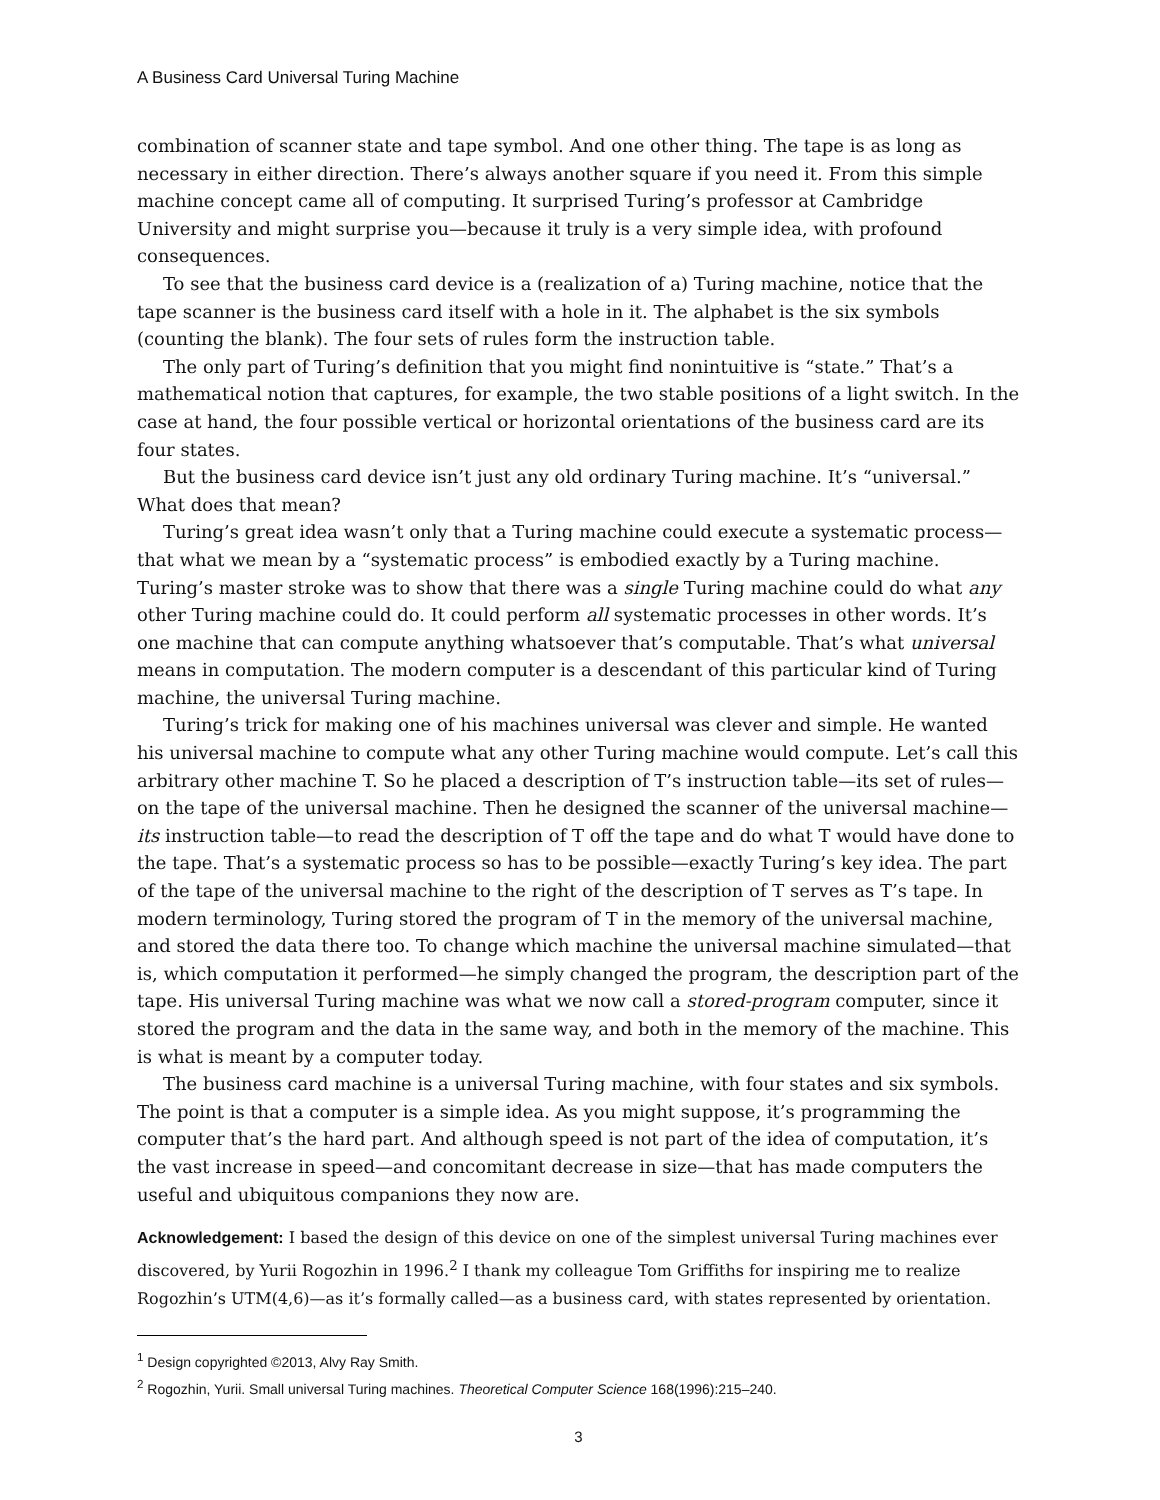A Business Card Universal Turing Machine
combination of scanner state and tape symbol. And one other thing. The tape is as long as necessary in either direction. There’s always another square if you need it. From this simple machine concept came all of computing. It surprised Turing’s professor at Cambridge University and might surprise you—because it truly is a very simple idea, with profound consequences.
To see that the business card device is a (realization of a) Turing machine, notice that the tape scanner is the business card itself with a hole in it. The alphabet is the six symbols (counting the blank). The four sets of rules form the instruction table.
The only part of Turing’s definition that you might find nonintuitive is “state.” That’s a mathematical notion that captures, for example, the two stable positions of a light switch. In the case at hand, the four possible vertical or horizontal orientations of the business card are its four states.
But the business card device isn’t just any old ordinary Turing machine. It’s “universal.” What does that mean?
Turing’s great idea wasn’t only that a Turing machine could execute a systematic process—that what we mean by a “systematic process” is embodied exactly by a Turing machine. Turing’s master stroke was to show that there was a single Turing machine could do what any other Turing machine could do. It could perform all systematic processes in other words. It’s one machine that can compute anything whatsoever that’s computable. That’s what universal means in computation. The modern computer is a descendant of this particular kind of Turing machine, the universal Turing machine.
Turing’s trick for making one of his machines universal was clever and simple. He wanted his universal machine to compute what any other Turing machine would compute. Let’s call this arbitrary other machine T. So he placed a description of T’s instruction table—its set of rules—on the tape of the universal machine. Then he designed the scanner of the universal machine—its instruction table—to read the description of T off the tape and do what T would have done to the tape. That’s a systematic process so has to be possible—exactly Turing’s key idea. The part of the tape of the universal machine to the right of the description of T serves as T’s tape. In modern terminology, Turing stored the program of T in the memory of the universal machine, and stored the data there too. To change which machine the universal machine simulated—that is, which computation it performed—he simply changed the program, the description part of the tape. His universal Turing machine was what we now call a stored-program computer, since it stored the program and the data in the same way, and both in the memory of the machine. This is what is meant by a computer today.
The business card machine is a universal Turing machine, with four states and six symbols. The point is that a computer is a simple idea. As you might suppose, it’s programming the computer that’s the hard part. And although speed is not part of the idea of computation, it’s the vast increase in speed—and concomitant decrease in size—that has made computers the useful and ubiquitous companions they now are.
Acknowledgement: I based the design of this device on one of the simplest universal Turing machines ever discovered, by Yurii Rogozhin in 1996.<sup>2</sup> I thank my colleague Tom Griffiths for inspiring me to realize Rogozhin’s UTM(4,6)—as it’s formally called—as a business card, with states represented by orientation.
<sup>1</sup> Design copyrighted ©2013, Alvy Ray Smith.
<sup>2</sup> Rogozhin, Yurii. Small universal Turing machines. Theoretical Computer Science 168(1996):215–240.
3